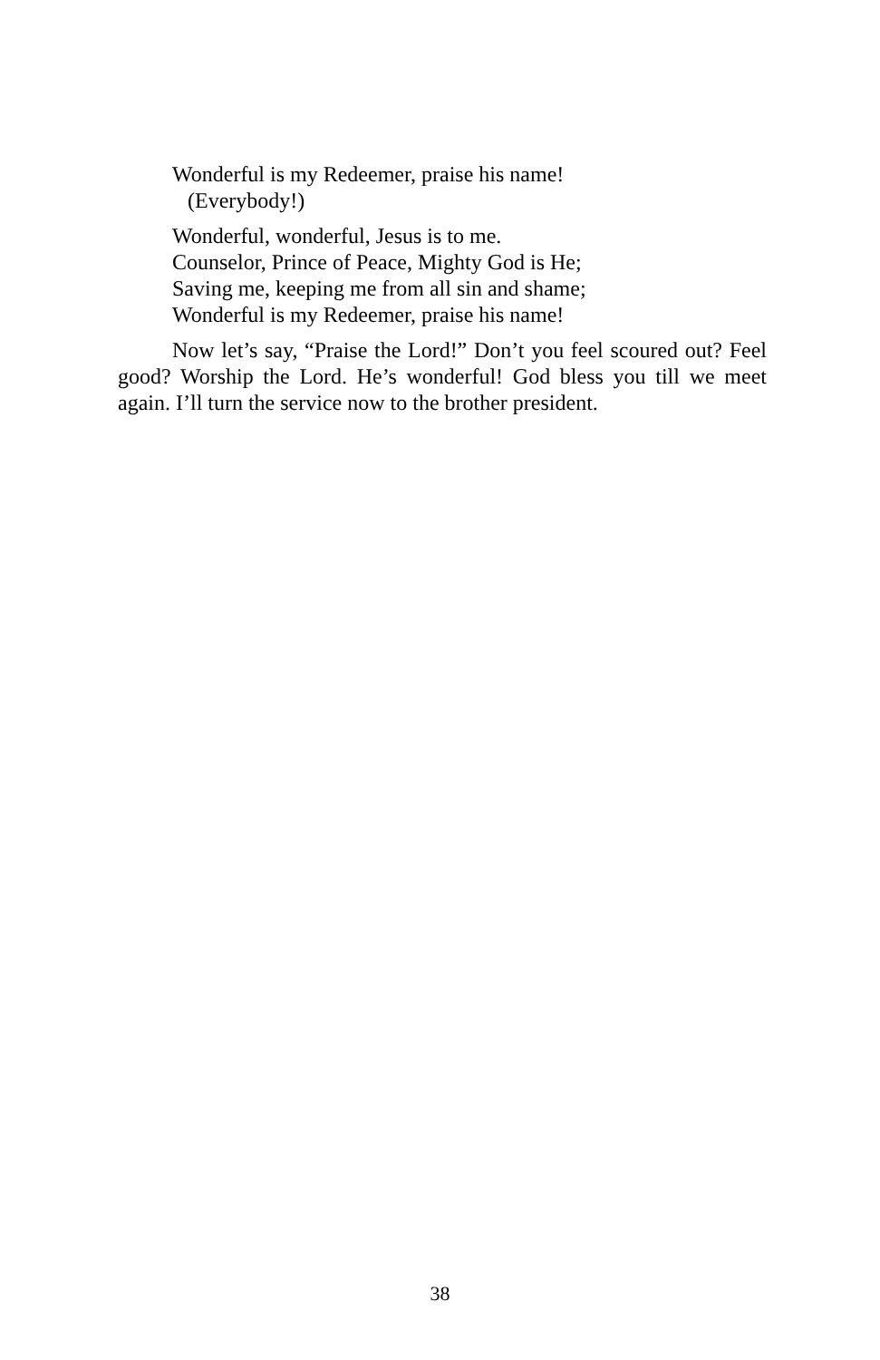Wonderful is my Redeemer, praise his name!
(Everybody!)
Wonderful, wonderful, Jesus is to me.
Counselor, Prince of Peace, Mighty God is He;
Saving me, keeping me from all sin and shame;
Wonderful is my Redeemer, praise his name!
Now let’s say, “Praise the Lord!” Don’t you feel scoured out? Feel good? Worship the Lord. He’s wonderful! God bless you till we meet again. I’ll turn the service now to the brother president.
38